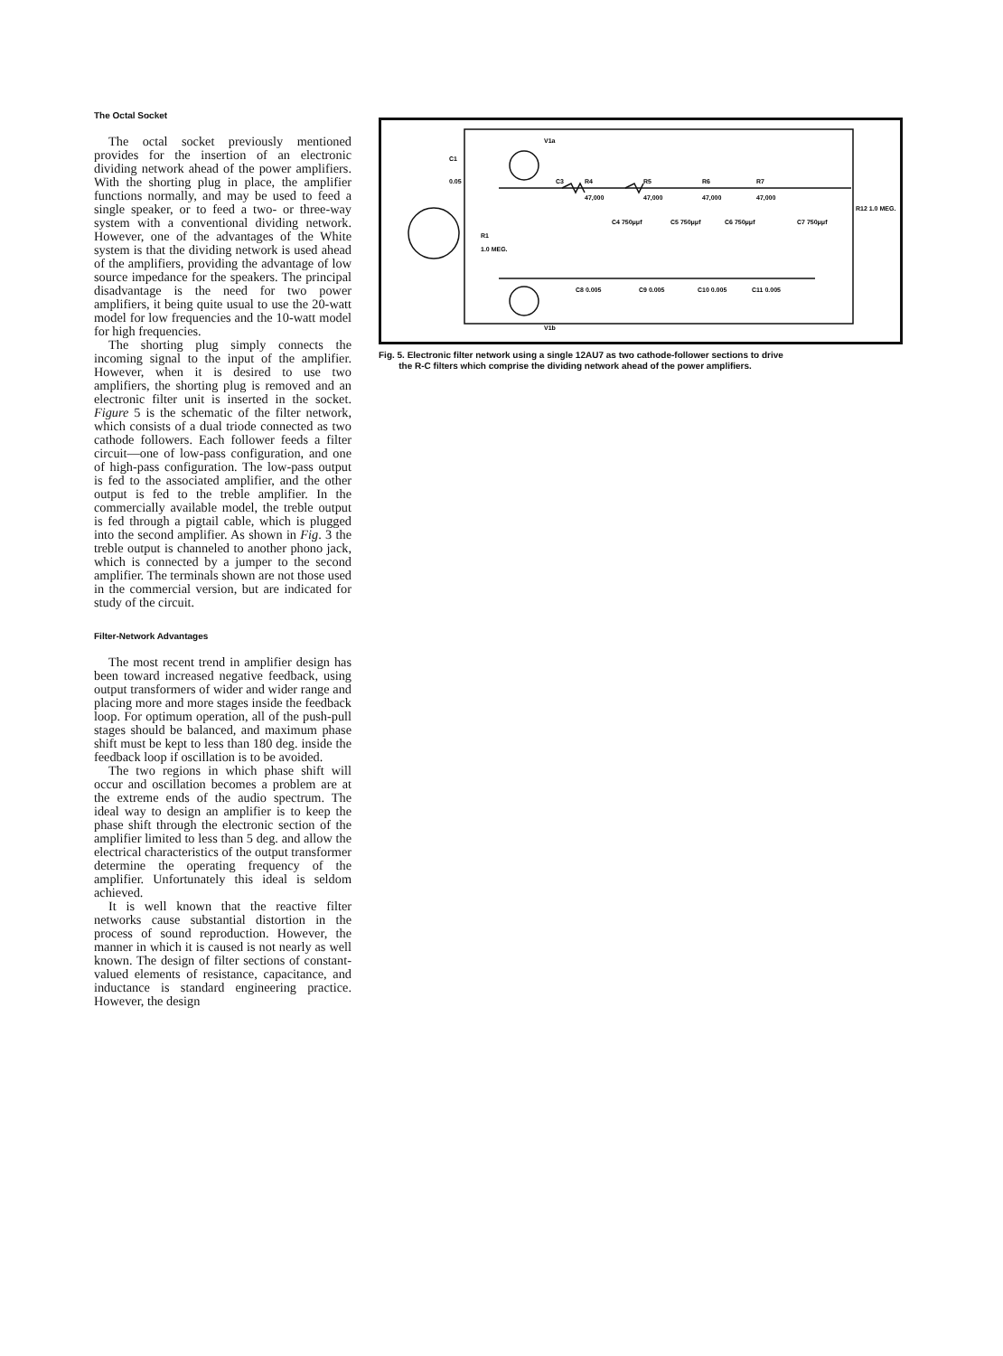The Octal Socket
The octal socket previously mentioned provides for the insertion of an electronic dividing network ahead of the power amplifiers. With the shorting plug in place, the amplifier functions normally, and may be used to feed a single speaker, or to feed a two- or three-way system with a conventional dividing network. However, one of the advantages of the White system is that the dividing network is used ahead of the amplifiers, providing the advantage of low source impedance for the speakers. The principal disadvantage is the need for two power amplifiers, it being quite usual to use the 20-watt model for low frequencies and the 10-watt model for high frequencies.
The shorting plug simply connects the incoming signal to the input of the amplifier. However, when it is desired to use two amplifiers, the shorting plug is removed and an electronic filter unit is inserted in the socket. Figure 5 is the schematic of the filter network, which consists of a dual triode connected as two cathode followers. Each follower feeds a filter circuit—one of low-pass configuration, and one of high-pass configuration. The low-pass output is fed to the associated amplifier, and the other output is fed to the treble amplifier. In the commercially available model, the treble output is fed through a pigtail cable, which is plugged into the second amplifier. As shown in Fig. 3 the treble output is channeled to another phono jack, which is connected by a jumper to the second amplifier. The terminals shown are not those used in the commercial version, but are indicated for study of the circuit.
Filter-Network Advantages
The most recent trend in amplifier design has been toward increased negative feedback, using output transformers of wider and wider range and placing more and more stages inside the feedback loop. For optimum operation, all of the push-pull stages should be balanced, and maximum phase shift must be kept to less than 180 deg. inside the feedback loop if oscillation is to be avoided.
The two regions in which phase shift will occur and oscillation becomes a problem are at the extreme ends of the audio spectrum. The ideal way to design an amplifier is to keep the phase shift through the electronic section of the amplifier limited to less than 5 deg. and allow the electrical characteristics of the output transformer determine the operating frequency of the amplifier. Unfortunately this ideal is seldom achieved.
It is well known that the reactive filter networks cause substantial distortion in the process of sound reproduction. However, the manner in which it is caused is not nearly as well known. The design of filter sections of constant-valued elements of resistance, capacitance, and inductance is standard engineering practice. However, the design
V1a
V1b
C1
0.05
C3
R4
47,000
R5
47,000
R6
47,000
R7
47,000
C4 750μμf
C5 750μμf
C6 750μμf
C7 750μμf
R1
1.0 MEG.
C8 0.005
C9 0.005
C10 0.005
C11 0.005
R12 1.0 MEG.
Fig. 5. Electronic filter network using a single 12AU7 as two cathode-follower sections to drive
the R-C filters which comprise the dividing network ahead of the power amplifiers.